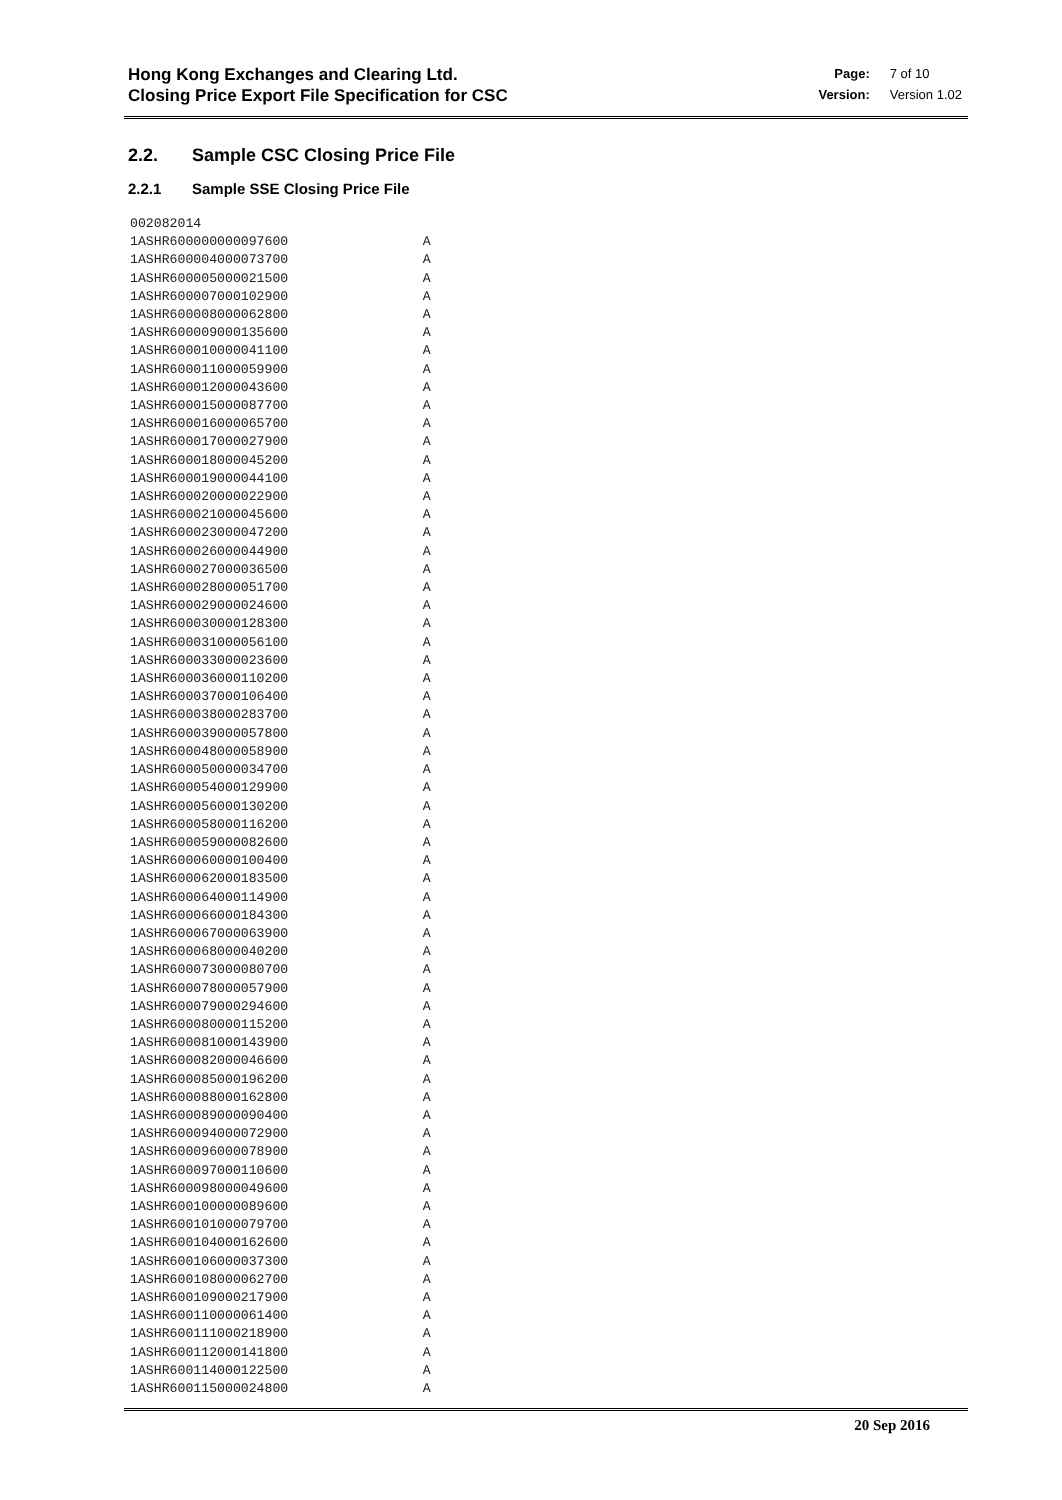Hong Kong Exchanges and Clearing Ltd.
Closing Price Export File Specification for CSC
| Page: | 7 of 10 |
| Version: | Version 1.02 |
2.2. Sample CSC Closing Price File
2.2.1 Sample SSE Closing Price File
002082014
1ASHR600000000097600                 A
1ASHR600004000073700                 A
1ASHR600005000021500                 A
1ASHR600007000102900                 A
1ASHR600008000062800                 A
1ASHR600009000135600                 A
1ASHR600010000041100                 A
1ASHR600011000059900                 A
1ASHR600012000043600                 A
1ASHR600015000087700                 A
1ASHR600016000065700                 A
1ASHR600017000027900                 A
1ASHR600018000045200                 A
1ASHR600019000044100                 A
1ASHR600020000022900                 A
1ASHR600021000045600                 A
1ASHR600023000047200                 A
1ASHR600026000044900                 A
1ASHR600027000036500                 A
1ASHR600028000051700                 A
1ASHR600029000024600                 A
1ASHR600030000128300                 A
1ASHR600031000056100                 A
1ASHR600033000023600                 A
1ASHR600036000110200                 A
1ASHR600037000106400                 A
1ASHR600038000283700                 A
1ASHR600039000057800                 A
1ASHR600048000058900                 A
1ASHR600050000034700                 A
1ASHR600054000129900                 A
1ASHR600056000130200                 A
1ASHR600058000116200                 A
1ASHR600059000082600                 A
1ASHR600060000100400                 A
1ASHR600062000183500                 A
1ASHR600064000114900                 A
1ASHR600066000184300                 A
1ASHR600067000063900                 A
1ASHR600068000040200                 A
1ASHR600073000080700                 A
1ASHR600078000057900                 A
1ASHR600079000294600                 A
1ASHR600080000115200                 A
1ASHR600081000143900                 A
1ASHR600082000046600                 A
1ASHR600085000196200                 A
1ASHR600088000162800                 A
1ASHR600089000090400                 A
1ASHR600094000072900                 A
1ASHR600096000078900                 A
1ASHR600097000110600                 A
1ASHR600098000049600                 A
1ASHR600100000089600                 A
1ASHR600101000079700                 A
1ASHR600104000162600                 A
1ASHR600106000037300                 A
1ASHR600108000062700                 A
1ASHR600109000217900                 A
1ASHR600110000061400                 A
1ASHR600111000218900                 A
1ASHR600112000141800                 A
1ASHR600114000122500                 A
1ASHR600115000024800                 A
20 Sep 2016